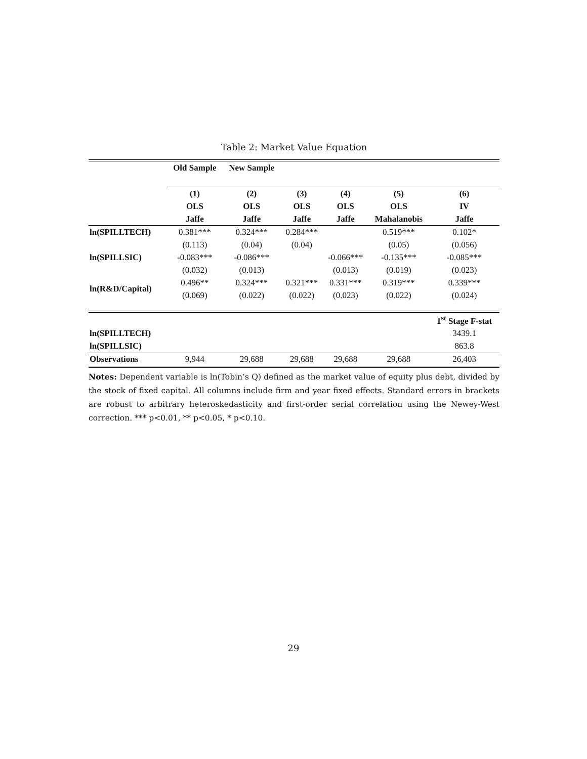Table 2: Market Value Equation
| | Old Sample | New Sample | | | | |
| | (1) | (2) | (3) | (4) | (5) | (6) |
| | OLS | OLS | OLS | OLS | OLS | IV |
| | Jaffe | Jaffe | Jaffe | Jaffe | Mahalanobis | Jaffe |
| ln(SPILLTECH) | 0.381*** | 0.324*** | 0.284*** | | 0.519*** | 0.102* |
| | (0.113) | (0.04) | (0.04) | | (0.05) | (0.056) |
| ln(SPILLSIC) | -0.083*** | -0.086*** | | -0.066*** | -0.135*** | -0.085*** |
| | (0.032) | (0.013) | | (0.013) | (0.019) | (0.023) |
| ln(R&D/Capital) | 0.496** | 0.324*** | 0.321*** | 0.331*** | 0.319*** | 0.339*** |
| | (0.069) | (0.022) | (0.022) | (0.023) | (0.022) | (0.024) |
| | | | | | | 1<sup>st</sup> Stage F-stat |
| ln(SPILLTECH) | | | | | | 3439.1 |
| ln(SPILLSIC) | | | | | | 863.8 |
| Observations | 9,944 | 29,688 | 29,688 | 29,688 | 29,688 | 26,403 |
Notes: Dependent variable is ln(Tobin’s Q) defined as the market value of equity plus debt, divided by the stock of fixed capital. All columns include firm and year fixed effects. Standard errors in brackets are robust to arbitrary heteroskedasticity and first-order serial correlation using the Newey-West correction. *** p<0.01, ** p<0.05, * p<0.10.
29